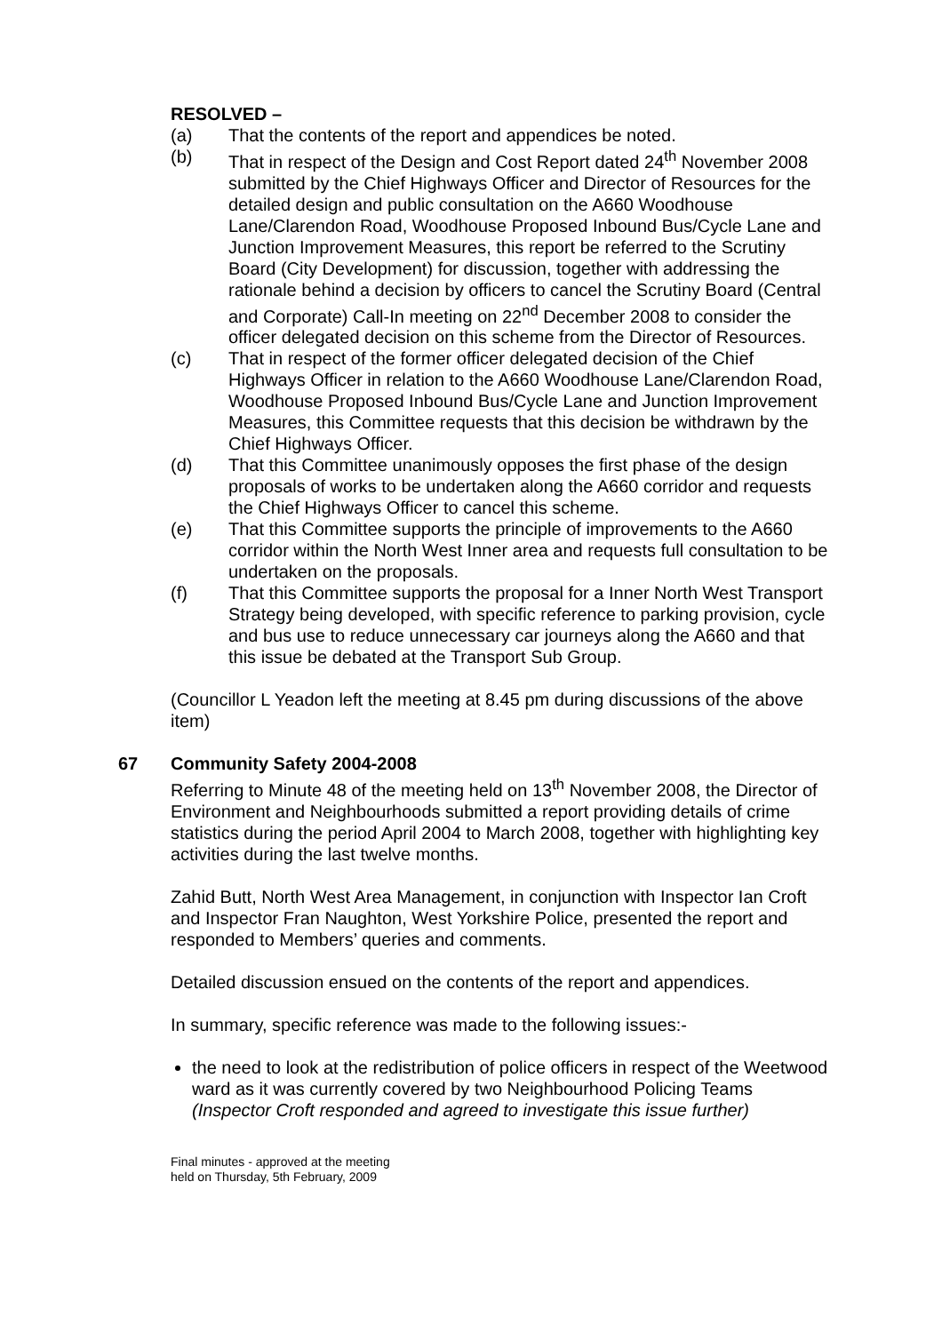RESOLVED –
(a) That the contents of the report and appendices be noted.
(b) That in respect of the Design and Cost Report dated 24<sup>th</sup> November 2008 submitted by the Chief Highways Officer and Director of Resources for the detailed design and public consultation on the A660 Woodhouse Lane/Clarendon Road, Woodhouse Proposed Inbound Bus/Cycle Lane and Junction Improvement Measures, this report be referred to the Scrutiny Board (City Development) for discussion, together with addressing the rationale behind a decision by officers to cancel the Scrutiny Board (Central and Corporate) Call-In meeting on 22<sup>nd</sup> December 2008 to consider the officer delegated decision on this scheme from the Director of Resources.
(c) That in respect of the former officer delegated decision of the Chief Highways Officer in relation to the A660 Woodhouse Lane/Clarendon Road, Woodhouse Proposed Inbound Bus/Cycle Lane and Junction Improvement Measures, this Committee requests that this decision be withdrawn by the Chief Highways Officer.
(d) That this Committee unanimously opposes the first phase of the design proposals of works to be undertaken along the A660 corridor and requests the Chief Highways Officer to cancel this scheme.
(e) That this Committee supports the principle of improvements to the A660 corridor within the North West Inner area and requests full consultation to be undertaken on the proposals.
(f) That this Committee supports the proposal for a Inner North West Transport Strategy being developed, with specific reference to parking provision, cycle and bus use to reduce unnecessary car journeys along the A660 and that this issue be debated at the Transport Sub Group.
(Councillor L Yeadon left the meeting at 8.45 pm during discussions of the above item)
67 Community Safety 2004-2008
Referring to Minute 48 of the meeting held on 13<sup>th</sup> November 2008, the Director of Environment and Neighbourhoods submitted a report providing details of crime statistics during the period April 2004 to March 2008, together with highlighting key activities during the last twelve months.
Zahid Butt, North West Area Management, in conjunction with Inspector Ian Croft and Inspector Fran Naughton, West Yorkshire Police, presented the report and responded to Members’ queries and comments.
Detailed discussion ensued on the contents of the report and appendices.
In summary, specific reference was made to the following issues:-
the need to look at the redistribution of police officers in respect of the Weetwood ward as it was currently covered by two Neighbourhood Policing Teams
(Inspector Croft responded and agreed to investigate this issue further)
Final minutes - approved at the meeting
held on Thursday, 5th February, 2009